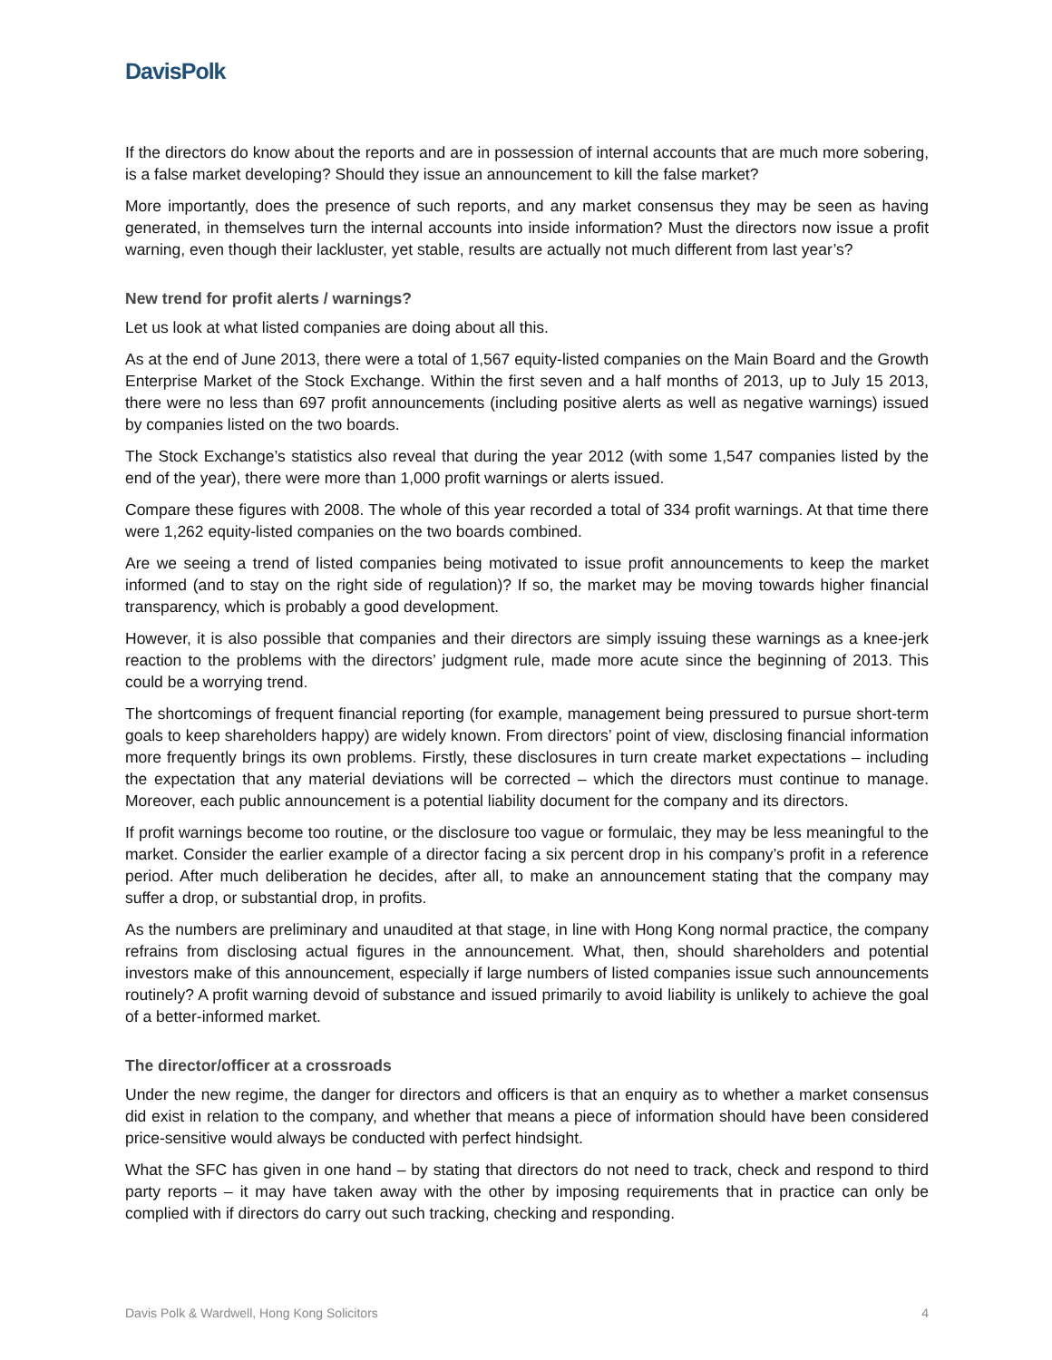DavisPolk
If the directors do know about the reports and are in possession of internal accounts that are much more sobering, is a false market developing? Should they issue an announcement to kill the false market?
More importantly, does the presence of such reports, and any market consensus they may be seen as having generated, in themselves turn the internal accounts into inside information? Must the directors now issue a profit warning, even though their lackluster, yet stable, results are actually not much different from last year’s?
New trend for profit alerts / warnings?
Let us look at what listed companies are doing about all this.
As at the end of June 2013, there were a total of 1,567 equity-listed companies on the Main Board and the Growth Enterprise Market of the Stock Exchange. Within the first seven and a half months of 2013, up to July 15 2013, there were no less than 697 profit announcements (including positive alerts as well as negative warnings) issued by companies listed on the two boards.
The Stock Exchange’s statistics also reveal that during the year 2012 (with some 1,547 companies listed by the end of the year), there were more than 1,000 profit warnings or alerts issued.
Compare these figures with 2008. The whole of this year recorded a total of 334 profit warnings. At that time there were 1,262 equity-listed companies on the two boards combined.
Are we seeing a trend of listed companies being motivated to issue profit announcements to keep the market informed (and to stay on the right side of regulation)? If so, the market may be moving towards higher financial transparency, which is probably a good development.
However, it is also possible that companies and their directors are simply issuing these warnings as a knee-jerk reaction to the problems with the directors’ judgment rule, made more acute since the beginning of 2013. This could be a worrying trend.
The shortcomings of frequent financial reporting (for example, management being pressured to pursue short-term goals to keep shareholders happy) are widely known. From directors’ point of view, disclosing financial information more frequently brings its own problems. Firstly, these disclosures in turn create market expectations – including the expectation that any material deviations will be corrected – which the directors must continue to manage. Moreover, each public announcement is a potential liability document for the company and its directors.
If profit warnings become too routine, or the disclosure too vague or formulaic, they may be less meaningful to the market. Consider the earlier example of a director facing a six percent drop in his company’s profit in a reference period. After much deliberation he decides, after all, to make an announcement stating that the company may suffer a drop, or substantial drop, in profits.
As the numbers are preliminary and unaudited at that stage, in line with Hong Kong normal practice, the company refrains from disclosing actual figures in the announcement. What, then, should shareholders and potential investors make of this announcement, especially if large numbers of listed companies issue such announcements routinely? A profit warning devoid of substance and issued primarily to avoid liability is unlikely to achieve the goal of a better-informed market.
The director/officer at a crossroads
Under the new regime, the danger for directors and officers is that an enquiry as to whether a market consensus did exist in relation to the company, and whether that means a piece of information should have been considered price-sensitive would always be conducted with perfect hindsight.
What the SFC has given in one hand – by stating that directors do not need to track, check and respond to third party reports – it may have taken away with the other by imposing requirements that in practice can only be complied with if directors do carry out such tracking, checking and responding.
Davis Polk & Wardwell, Hong Kong Solicitors 4